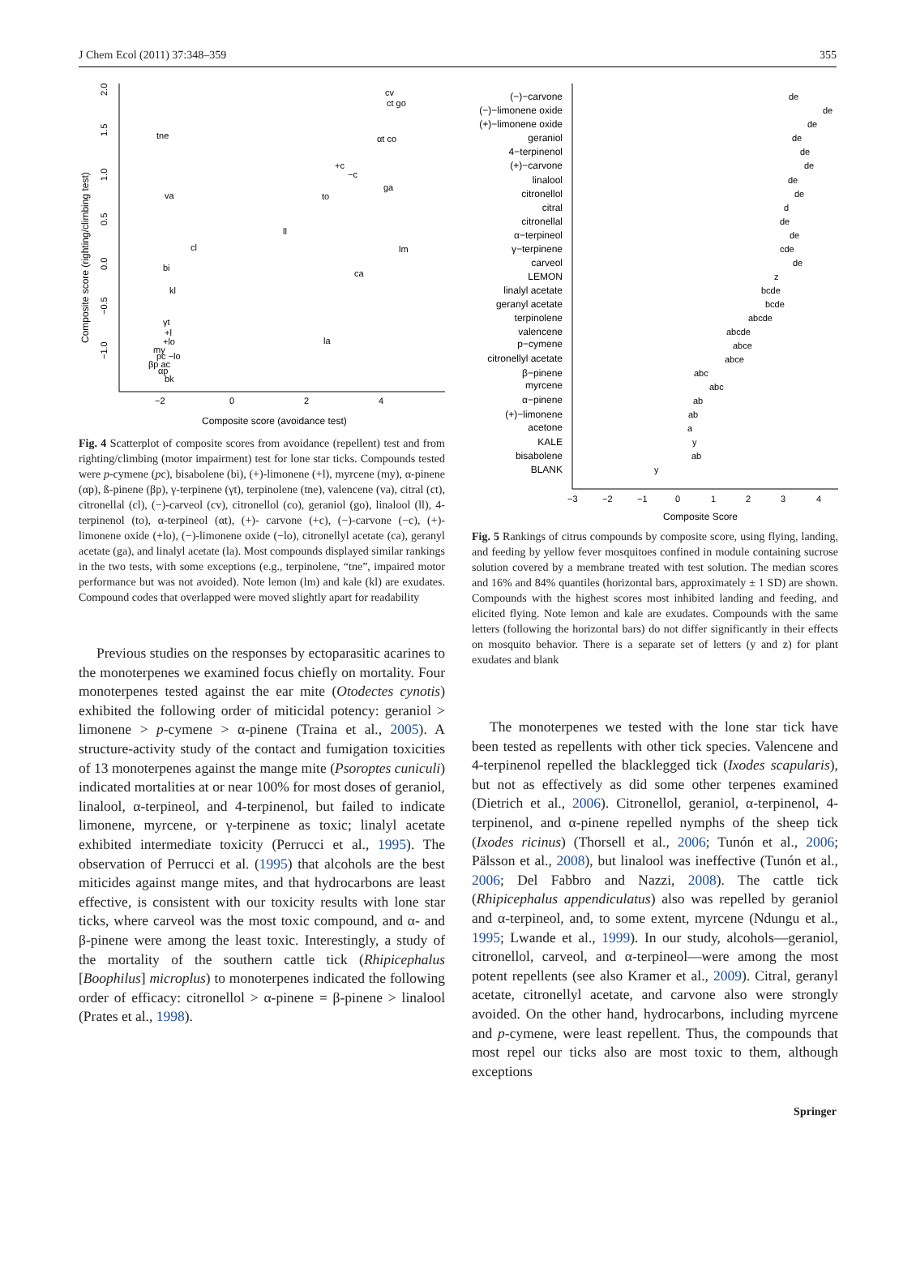J Chem Ecol (2011) 37:348–359 355
−2
0
2
4
Composite score (avoidance test)
Composite score (righting/climbing test)
−1.0
−0.5
0.0
0.5
1.0
1.5
2.0
cv
ct go
tne
αt co
+c
−c
ga
va
to
ll
cl
lm
bi
ca
kl
γt
+l
+lo
la
my
pc −lo
βp ac
αp
bk
Fig. 4 Scatterplot of composite scores from avoidance (repellent) test and from righting/climbing (motor impairment) test for lone star ticks. Compounds tested were p-cymene (pc), bisabolene (bi), (+)-limonene (+l), myrcene (my), α-pinene (αp), ß-pinene (βp), γ-terpinene (γt), terpinolene (tne), valencene (va), citral (ct), citronellal (cl), (−)-carveol (cv), citronellol (co), geraniol (go), linalool (ll), 4-terpinenol (to), α-terpineol (αt), (+)- carvone (+c), (−)-carvone (−c), (+)- limonene oxide (+lo), (−)-limonene oxide (−lo), citronellyl acetate (ca), geranyl acetate (ga), and linalyl acetate (la). Most compounds displayed similar rankings in the two tests, with some exceptions (e.g., terpinolene, “tne”, impaired motor performance but was not avoided). Note lemon (lm) and kale (kl) are exudates. Compound codes that overlapped were moved slightly apart for readability
Previous studies on the responses by ectoparasitic acarines to the monoterpenes we examined focus chiefly on mortality. Four monoterpenes tested against the ear mite (Otodectes cynotis) exhibited the following order of miticidal potency: geraniol > limonene > p-cymene > α-pinene (Traina et al., 2005). A structure-activity study of the contact and fumigation toxicities of 13 monoterpenes against the mange mite (Psoroptes cuniculi) indicated mortalities at or near 100% for most doses of geraniol, linalool, α-terpineol, and 4-terpinenol, but failed to indicate limonene, myrcene, or γ-terpinene as toxic; linalyl acetate exhibited intermediate toxicity (Perrucci et al., 1995). The observation of Perrucci et al. (1995) that alcohols are the best miticides against mange mites, and that hydrocarbons are least effective, is consistent with our toxicity results with lone star ticks, where carveol was the most toxic compound, and α- and β-pinene were among the least toxic. Interestingly, a study of the mortality of the southern cattle tick (Rhipicephalus [Boophilus] microplus) to monoterpenes indicated the following order of efficacy: citronellol > α-pinene = β-pinene > linalool (Prates et al., 1998).
(−)−carvone
(−)−limonene oxide
(+)−limonene oxide
geraniol
4−terpinenol
(+)−carvone
linalool
citronellol
citral
citronellal
α−terpineol
γ−terpinene
carveol
LEMON
linalyl acetate
geranyl acetate
terpinolene
valencene
p−cymene
citronellyl acetate
β−pinene
myrcene
α−pinene
(+)−limonene
acetone
KALE
bisabolene
BLANK
de
de
de
de
de
de
de
de
d
de
de
cde
de
z
bcde
bcde
abcde
abcde
abce
abce
abc
abc
ab
ab
a
y
ab
y
−3
−2
−1
0
1
2
3
4
Composite Score
Fig. 5 Rankings of citrus compounds by composite score, using flying, landing, and feeding by yellow fever mosquitoes confined in module containing sucrose solution covered by a membrane treated with test solution. The median scores and 16% and 84% quantiles (horizontal bars, approximately ± 1 SD) are shown. Compounds with the highest scores most inhibited landing and feeding, and elicited flying. Note lemon and kale are exudates. Compounds with the same letters (following the horizontal bars) do not differ significantly in their effects on mosquito behavior. There is a separate set of letters (y and z) for plant exudates and blank
The monoterpenes we tested with the lone star tick have been tested as repellents with other tick species. Valencene and 4-terpinenol repelled the blacklegged tick (Ixodes scapularis), but not as effectively as did some other terpenes examined (Dietrich et al., 2006). Citronellol, geraniol, α-terpinenol, 4-terpinenol, and α-pinene repelled nymphs of the sheep tick (Ixodes ricinus) (Thorsell et al., 2006; Tunón et al., 2006; Pälsson et al., 2008), but linalool was ineffective (Tunón et al., 2006; Del Fabbro and Nazzi, 2008). The cattle tick (Rhipicephalus appendiculatus) also was repelled by geraniol and α-terpineol, and, to some extent, myrcene (Ndungu et al., 1995; Lwande et al., 1999). In our study, alcohols—geraniol, citronellol, carveol, and α-terpineol—were among the most potent repellents (see also Kramer et al., 2009). Citral, geranyl acetate, citronellyl acetate, and carvone also were strongly avoided. On the other hand, hydrocarbons, including myrcene and p-cymene, were least repellent. Thus, the compounds that most repel our ticks also are most toxic to them, although exceptions
Springer